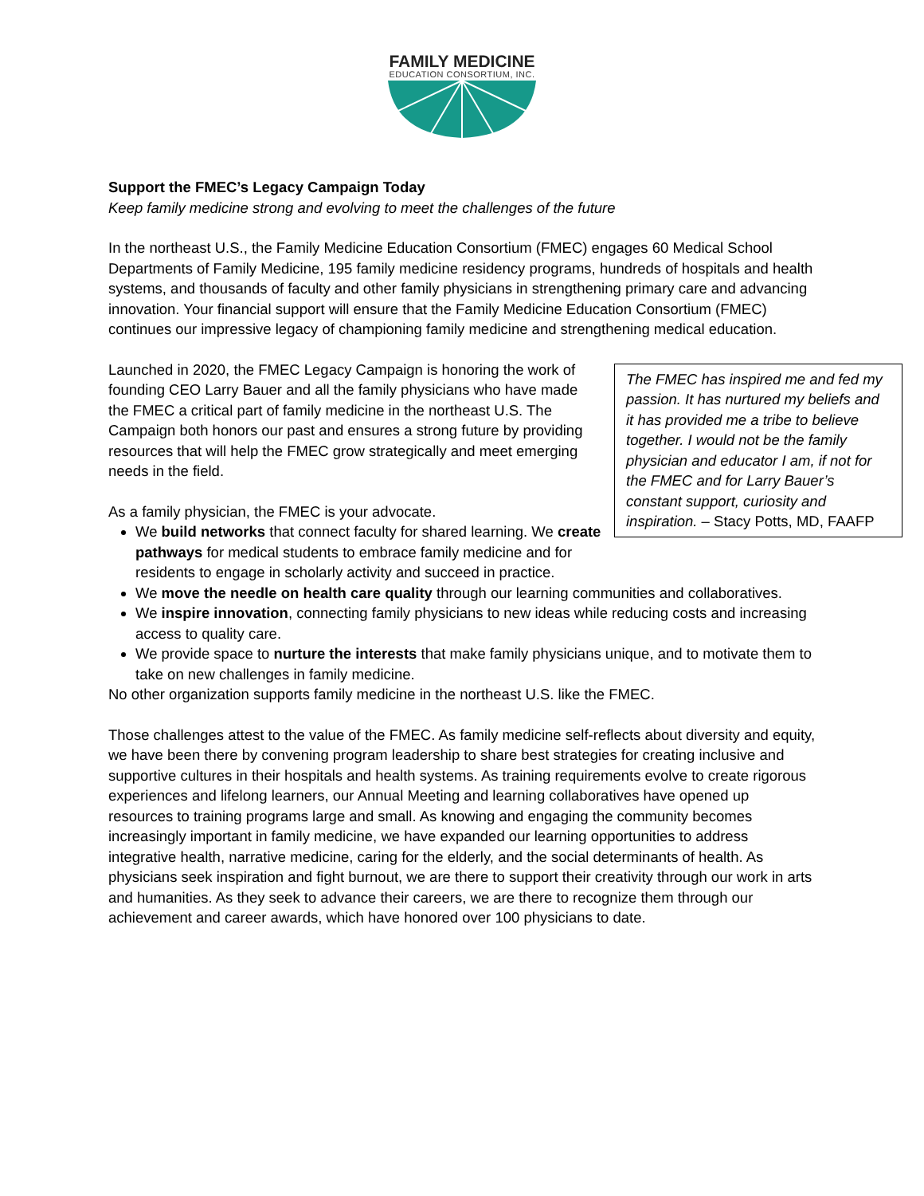FAMILY MEDICINE
EDUCATION CONSORTIUM, INC.
Support the FMEC’s Legacy Campaign Today
Keep family medicine strong and evolving to meet the challenges of the future
In the northeast U.S., the Family Medicine Education Consortium (FMEC) engages 60 Medical School Departments of Family Medicine, 195 family medicine residency programs, hundreds of hospitals and health systems, and thousands of faculty and other family physicians in strengthening primary care and advancing innovation. Your financial support will ensure that the Family Medicine Education Consortium (FMEC) continues our impressive legacy of championing family medicine and strengthening medical education.
The FMEC has inspired me and fed my passion. It has nurtured my beliefs and it has provided me a tribe to believe together. I would not be the family physician and educator I am, if not for the FMEC and for Larry Bauer’s constant support, curiosity and inspiration. – Stacy Potts, MD, FAAFP
Launched in 2020, the FMEC Legacy Campaign is honoring the work of founding CEO Larry Bauer and all the family physicians who have made the FMEC a critical part of family medicine in the northeast U.S. The Campaign both honors our past and ensures a strong future by providing resources that will help the FMEC grow strategically and meet emerging needs in the field.
As a family physician, the FMEC is your advocate.
We build networks that connect faculty for shared learning. We create pathways for medical students to embrace family medicine and for residents to engage in scholarly activity and succeed in practice.
We move the needle on health care quality through our learning communities and collaboratives.
We inspire innovation, connecting family physicians to new ideas while reducing costs and increasing access to quality care.
We provide space to nurture the interests that make family physicians unique, and to motivate them to take on new challenges in family medicine.
No other organization supports family medicine in the northeast U.S. like the FMEC.
Those challenges attest to the value of the FMEC. As family medicine self-reflects about diversity and equity, we have been there by convening program leadership to share best strategies for creating inclusive and supportive cultures in their hospitals and health systems. As training requirements evolve to create rigorous experiences and lifelong learners, our Annual Meeting and learning collaboratives have opened up resources to training programs large and small. As knowing and engaging the community becomes increasingly important in family medicine, we have expanded our learning opportunities to address integrative health, narrative medicine, caring for the elderly, and the social determinants of health. As physicians seek inspiration and fight burnout, we are there to support their creativity through our work in arts and humanities. As they seek to advance their careers, we are there to recognize them through our achievement and career awards, which have honored over 100 physicians to date.